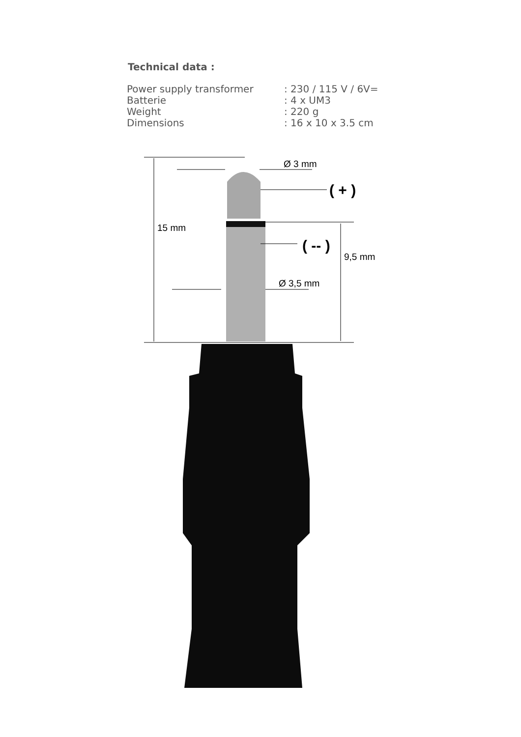Technical data :
| Power supply transformer | : 230 / 115 V / 6V= |
| Batterie | : 4 x UM3 |
| Weight | : 220 g |
| Dimensions | : 16 x 10 x 3.5 cm |
Ø 3 mm
( + )
15 mm
( -- )
9,5 mm
Ø 3,5 mm